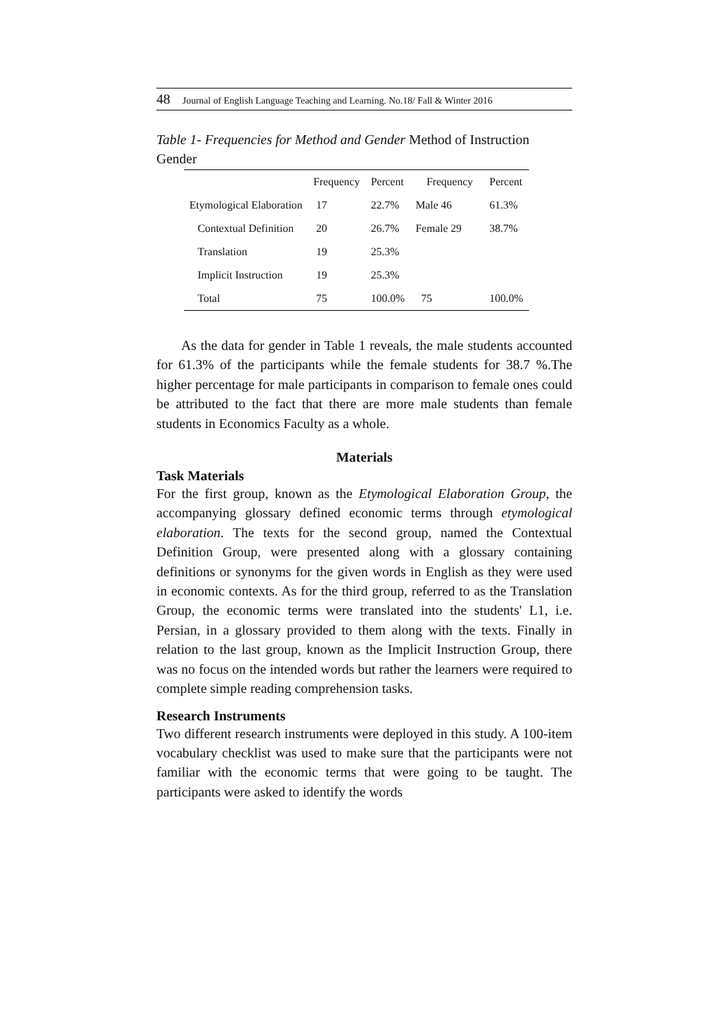48 Journal of English Language Teaching and Learning. No.18/ Fall & Winter 2016
Table 1- Frequencies for Method and Gender Method of Instruction Gender
| | Frequency | Percent | Frequency | Percent |
| --- | --- | --- | --- | --- |
| Etymological Elaboration | 17 | 22.7% | Male 46 | 61.3% |
| Contextual Definition | 20 | 26.7% | Female 29 | 38.7% |
| Translation | 19 | 25.3% | | |
| Implicit Instruction | 19 | 25.3% | | |
| Total | 75 | 100.0% | 75 | 100.0% |
As the data for gender in Table 1 reveals, the male students accounted for 61.3% of the participants while the female students for 38.7 %.The higher percentage for male participants in comparison to female ones could be attributed to the fact that there are more male students than female students in Economics Faculty as a whole.
Materials
Task Materials
For the first group, known as the Etymological Elaboration Group, the accompanying glossary defined economic terms through etymological elaboration. The texts for the second group, named the Contextual Definition Group, were presented along with a glossary containing definitions or synonyms for the given words in English as they were used in economic contexts. As for the third group, referred to as the Translation Group, the economic terms were translated into the students' L1, i.e. Persian, in a glossary provided to them along with the texts. Finally in relation to the last group, known as the Implicit Instruction Group, there was no focus on the intended words but rather the learners were required to complete simple reading comprehension tasks.
Research Instruments
Two different research instruments were deployed in this study. A 100-item vocabulary checklist was used to make sure that the participants were not familiar with the economic terms that were going to be taught. The participants were asked to identify the words